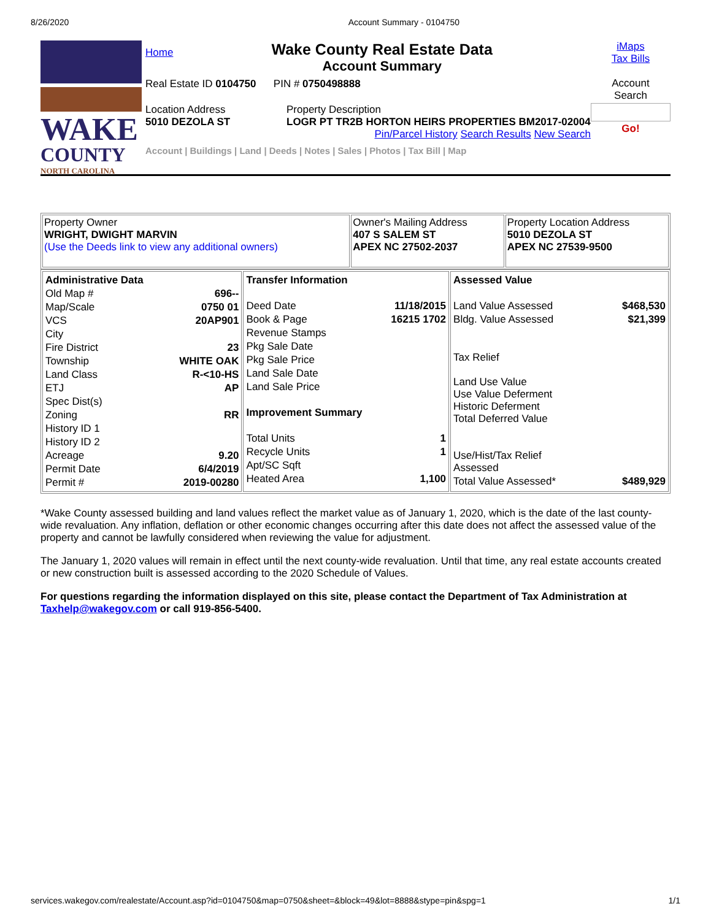8/26/2020 Account Summary - 0104750
★
WAKE
COUNTY
NORTH CAROLINA
Home
Wake County Real Estate Data
Account Summary
Real Estate ID 0104750 PIN # 0750498888
Location Address
5010 DEZOLA ST
Property Description
LOGR PT TR2B HORTON HEIRS PROPERTIES BM2017-02004
Pin/Parcel History Search Results New Search
Account | Buildings | Land | Deeds | Notes | Sales | Photos | Tax Bill | Map
iMaps
Tax Bills
Account
Search
Go!
| Property Owner WRIGHT, DWIGHT MARVIN (Use the Deeds link to view any additional owners) | Owner's Mailing Address 407 S SALEM ST APEX NC 27502-2037 | Property Location Address 5010 DEZOLA ST APEX NC 27539-9500 |
| / Administrative Data / / / Old Map # / 696-- / / Map/Scale / 0750 01 / / VCS / 20AP901 / / City / / / Fire District / 23 / / Township / WHITE OAK / / Land Class / R-<10-HS / / ETJ / AP / / Spec Dist(s) / / / Zoning / RR / / History ID 1 / / / History ID 2 / / / Acreage / 9.20 / / Permit Date / 6/4/2019 / / Permit # / 2019-00280 / | / Transfer Information / / / Deed Date / 11/18/2015 / / Book & Page / 16215 1702 / / Revenue Stamps / / / Pkg Sale Date / / / Pkg Sale Price / / / Land Sale Date / / / Land Sale Price / / / Improvement Summary / / / Total Units / 1 / / Recycle Units / 1 / / Apt/SC Sqft / / / Heated Area / 1,100 / | / Assessed Value / / / Land Value Assessed / $468,530 / / Bldg. Value Assessed / $21,399 / / Tax Relief Land Use Value Use Value Deferment Historic Deferment Total Deferred Value Use/Hist/Tax Relief Assessed / / / Total Value Assessed* / $489,929 / |
*Wake County assessed building and land values reflect the market value as of January 1, 2020, which is the date of the last county-wide revaluation. Any inflation, deflation or other economic changes occurring after this date does not affect the assessed value of the property and cannot be lawfully considered when reviewing the value for adjustment.
The January 1, 2020 values will remain in effect until the next county-wide revaluation. Until that time, any real estate accounts created or new construction built is assessed according to the 2020 Schedule of Values.
For questions regarding the information displayed on this site, please contact the Department of Tax Administration at Taxhelp@wakegov.com or call 919-856-5400.
services.wakegov.com/realestate/Account.asp?id=0104750&map=0750&sheet=&block=49&lot=8888&stype=pin&spg=1 1/1